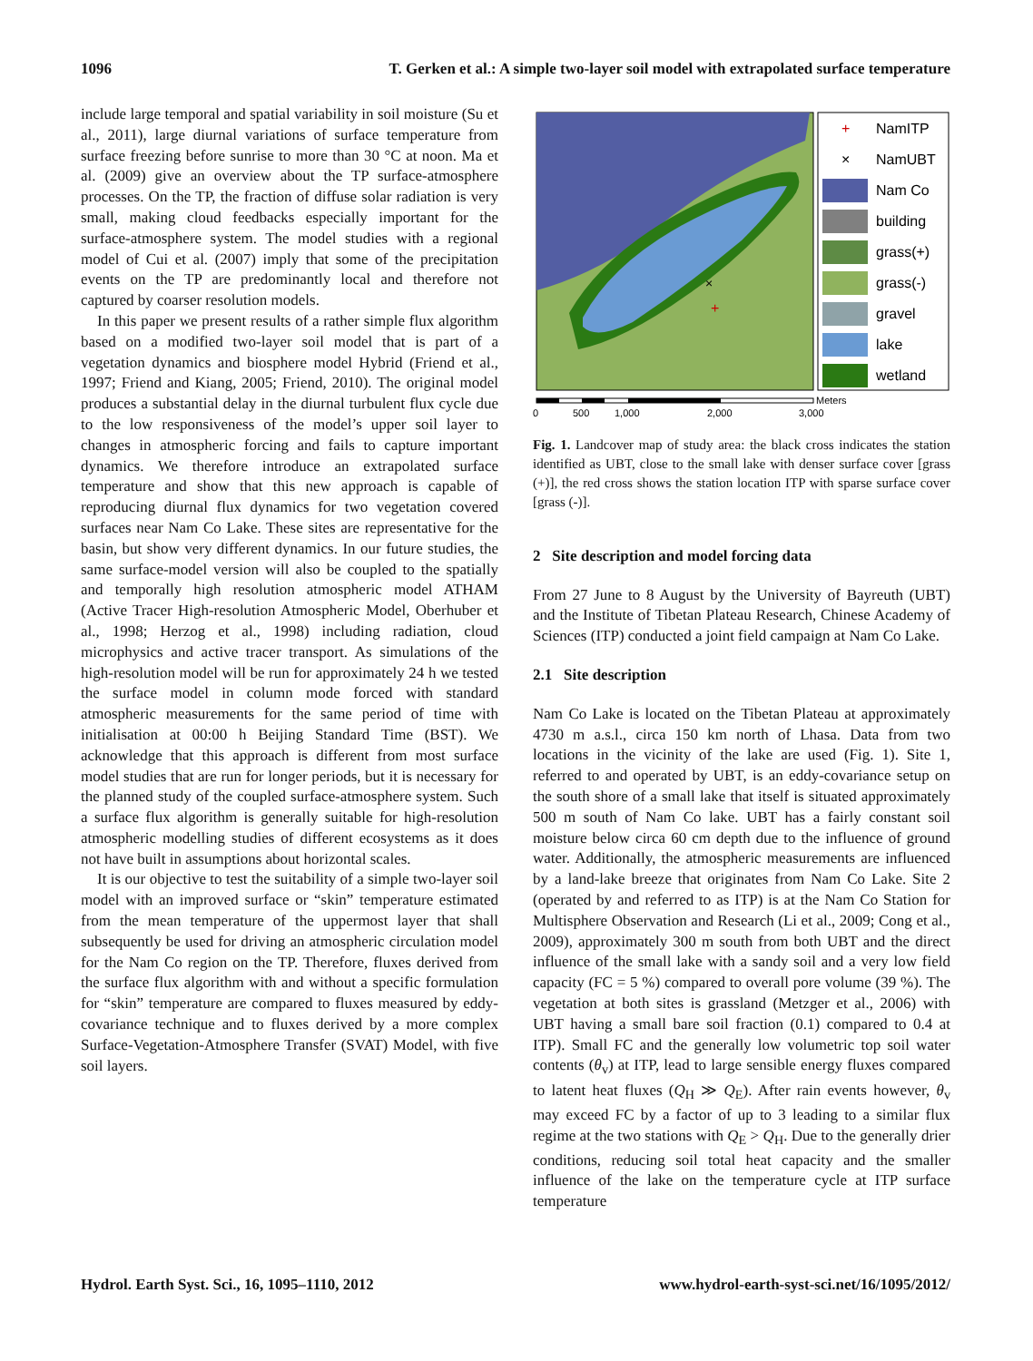1096 T. Gerken et al.: A simple two-layer soil model with extrapolated surface temperature
include large temporal and spatial variability in soil moisture (Su et al., 2011), large diurnal variations of surface temperature from surface freezing before sunrise to more than 30 °C at noon. Ma et al. (2009) give an overview about the TP surface-atmosphere processes. On the TP, the fraction of diffuse solar radiation is very small, making cloud feedbacks especially important for the surface-atmosphere system. The model studies with a regional model of Cui et al. (2007) imply that some of the precipitation events on the TP are predominantly local and therefore not captured by coarser resolution models.
In this paper we present results of a rather simple flux algorithm based on a modified two-layer soil model that is part of a vegetation dynamics and biosphere model Hybrid (Friend et al., 1997; Friend and Kiang, 2005; Friend, 2010). The original model produces a substantial delay in the diurnal turbulent flux cycle due to the low responsiveness of the model’s upper soil layer to changes in atmospheric forcing and fails to capture important dynamics. We therefore introduce an extrapolated surface temperature and show that this new approach is capable of reproducing diurnal flux dynamics for two vegetation covered surfaces near Nam Co Lake. These sites are representative for the basin, but show very different dynamics. In our future studies, the same surface-model version will also be coupled to the spatially and temporally high resolution atmospheric model ATHAM (Active Tracer High-resolution Atmospheric Model, Oberhuber et al., 1998; Herzog et al., 1998) including radiation, cloud microphysics and active tracer transport. As simulations of the high-resolution model will be run for approximately 24 h we tested the surface model in column mode forced with standard atmospheric measurements for the same period of time with initialisation at 00:00 h Beijing Standard Time (BST). We acknowledge that this approach is different from most surface model studies that are run for longer periods, but it is necessary for the planned study of the coupled surface-atmosphere system. Such a surface flux algorithm is generally suitable for high-resolution atmospheric modelling studies of different ecosystems as it does not have built in assumptions about horizontal scales.
It is our objective to test the suitability of a simple two-layer soil model with an improved surface or “skin” temperature estimated from the mean temperature of the uppermost layer that shall subsequently be used for driving an atmospheric circulation model for the Nam Co region on the TP. Therefore, fluxes derived from the surface flux algorithm with and without a specific formulation for “skin” temperature are compared to fluxes measured by eddy-covariance technique and to fluxes derived by a more complex Surface-Vegetation-Atmosphere Transfer (SVAT) Model, with five soil layers.
×
+
+
NamITP
×
NamUBT
Nam Co
building
grass(+)
grass(-)
gravel
lake
wetland
0
500
1,000
2,000
3,000
Meters
Fig. 1. Landcover map of study area: the black cross indicates the station identified as UBT, close to the small lake with denser surface cover [grass (+)], the red cross shows the station location ITP with sparse surface cover [grass (-)].
2 Site description and model forcing data
From 27 June to 8 August by the University of Bayreuth (UBT) and the Institute of Tibetan Plateau Research, Chinese Academy of Sciences (ITP) conducted a joint field campaign at Nam Co Lake.
2.1 Site description
Nam Co Lake is located on the Tibetan Plateau at approximately 4730 m a.s.l., circa 150 km north of Lhasa. Data from two locations in the vicinity of the lake are used (Fig. 1). Site 1, referred to and operated by UBT, is an eddy-covariance setup on the south shore of a small lake that itself is situated approximately 500 m south of Nam Co lake. UBT has a fairly constant soil moisture below circa 60 cm depth due to the influence of ground water. Additionally, the atmospheric measurements are influenced by a land-lake breeze that originates from Nam Co Lake. Site 2 (operated by and referred to as ITP) is at the Nam Co Station for Multisphere Observation and Research (Li et al., 2009; Cong et al., 2009), approximately 300 m south from both UBT and the direct influence of the small lake with a sandy soil and a very low field capacity (FC = 5 %) compared to overall pore volume (39 %). The vegetation at both sites is grassland (Metzger et al., 2006) with UBT having a small bare soil fraction (0.1) compared to 0.4 at ITP). Small FC and the generally low volumetric top soil water contents (θ<sub>v</sub>) at ITP, lead to large sensible energy fluxes compared to latent heat fluxes (Q<sub>H</sub> ≫ Q<sub>E</sub>). After rain events however, θ<sub>v</sub> may exceed FC by a factor of up to 3 leading to a similar flux regime at the two stations with Q<sub>E</sub> > Q<sub>H</sub>. Due to the generally drier conditions, reducing soil total heat capacity and the smaller influence of the lake on the temperature cycle at ITP surface temperature
Hydrol. Earth Syst. Sci., 16, 1095–1110, 2012 www.hydrol-earth-syst-sci.net/16/1095/2012/